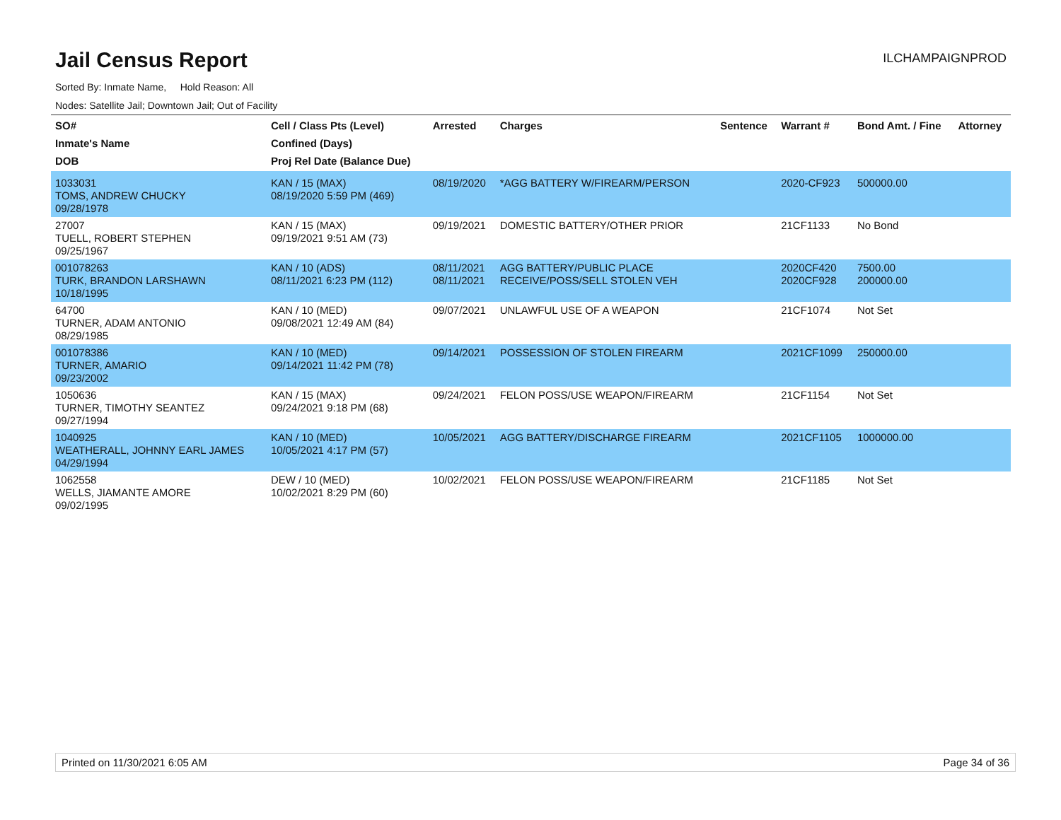Jail Census Report
ILCHAMPAIGNPROD
Sorted By: Inmate Name, Hold Reason: All
Nodes: Satellite Jail; Downtown Jail; Out of Facility
| SO# Inmate's Name DOB | Cell / Class Pts (Level) Confined (Days) Proj Rel Date (Balance Due) | Arrested | Charges | Sentence | Warrant # | Bond Amt. / Fine | Attorney |
| --- | --- | --- | --- | --- | --- | --- | --- |
| 1033031 TOMS, ANDREW CHUCKY 09/28/1978 | KAN / 15 (MAX) 08/19/2020 5:59 PM (469) | 08/19/2020 | *AGG BATTERY W/FIREARM/PERSON | | 2020-CF923 | 500000.00 | |
| 27007 TUELL, ROBERT STEPHEN 09/25/1967 | KAN / 15 (MAX) 09/19/2021 9:51 AM (73) | 09/19/2021 | DOMESTIC BATTERY/OTHER PRIOR | | 21CF1133 | No Bond | |
| 001078263 TURK, BRANDON LARSHAWN 10/18/1995 | KAN / 10 (ADS) 08/11/2021 6:23 PM (112) | 08/11/2021 08/11/2021 | AGG BATTERY/PUBLIC PLACE RECEIVE/POSS/SELL STOLEN VEH | | 2020CF420 2020CF928 | 7500.00 200000.00 | |
| 64700 TURNER, ADAM ANTONIO 08/29/1985 | KAN / 10 (MED) 09/08/2021 12:49 AM (84) | 09/07/2021 | UNLAWFUL USE OF A WEAPON | | 21CF1074 | Not Set | |
| 001078386 TURNER, AMARIO 09/23/2002 | KAN / 10 (MED) 09/14/2021 11:42 PM (78) | 09/14/2021 | POSSESSION OF STOLEN FIREARM | | 2021CF1099 | 250000.00 | |
| 1050636 TURNER, TIMOTHY SEANTEZ 09/27/1994 | KAN / 15 (MAX) 09/24/2021 9:18 PM (68) | 09/24/2021 | FELON POSS/USE WEAPON/FIREARM | | 21CF1154 | Not Set | |
| 1040925 WEATHERALL, JOHNNY EARL JAMES 04/29/1994 | KAN / 10 (MED) 10/05/2021 4:17 PM (57) | 10/05/2021 | AGG BATTERY/DISCHARGE FIREARM | | 2021CF1105 | 1000000.00 | |
| 1062558 WELLS, JIAMANTE AMORE 09/02/1995 | DEW / 10 (MED) 10/02/2021 8:29 PM (60) | 10/02/2021 | FELON POSS/USE WEAPON/FIREARM | | 21CF1185 | Not Set | |
Printed on 11/30/2021 6:05 AM Page 34 of 36